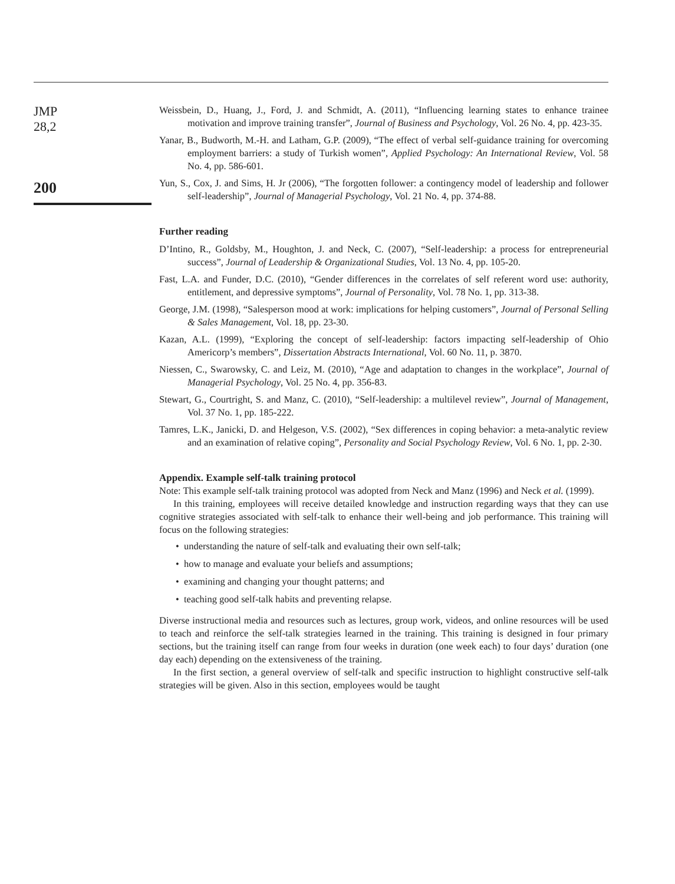JMP
28,2
200
Weissbein, D., Huang, J., Ford, J. and Schmidt, A. (2011), “Influencing learning states to enhance trainee motivation and improve training transfer”, Journal of Business and Psychology, Vol. 26 No. 4, pp. 423-35.
Yanar, B., Budworth, M.-H. and Latham, G.P. (2009), “The effect of verbal self-guidance training for overcoming employment barriers: a study of Turkish women”, Applied Psychology: An International Review, Vol. 58 No. 4, pp. 586-601.
Yun, S., Cox, J. and Sims, H. Jr (2006), “The forgotten follower: a contingency model of leadership and follower self-leadership”, Journal of Managerial Psychology, Vol. 21 No. 4, pp. 374-88.
Further reading
D’Intino, R., Goldsby, M., Houghton, J. and Neck, C. (2007), “Self-leadership: a process for entrepreneurial success”, Journal of Leadership & Organizational Studies, Vol. 13 No. 4, pp. 105-20.
Fast, L.A. and Funder, D.C. (2010), “Gender differences in the correlates of self referent word use: authority, entitlement, and depressive symptoms”, Journal of Personality, Vol. 78 No. 1, pp. 313-38.
George, J.M. (1998), “Salesperson mood at work: implications for helping customers”, Journal of Personal Selling & Sales Management, Vol. 18, pp. 23-30.
Kazan, A.L. (1999), “Exploring the concept of self-leadership: factors impacting self-leadership of Ohio Americorp’s members”, Dissertation Abstracts International, Vol. 60 No. 11, p. 3870.
Niessen, C., Swarowsky, C. and Leiz, M. (2010), “Age and adaptation to changes in the workplace”, Journal of Managerial Psychology, Vol. 25 No. 4, pp. 356-83.
Stewart, G., Courtright, S. and Manz, C. (2010), “Self-leadership: a multilevel review”, Journal of Management, Vol. 37 No. 1, pp. 185-222.
Tamres, L.K., Janicki, D. and Helgeson, V.S. (2002), “Sex differences in coping behavior: a meta-analytic review and an examination of relative coping”, Personality and Social Psychology Review, Vol. 6 No. 1, pp. 2-30.
Appendix. Example self-talk training protocol
Note: This example self-talk training protocol was adopted from Neck and Manz (1996) and Neck et al. (1999).
In this training, employees will receive detailed knowledge and instruction regarding ways that they can use cognitive strategies associated with self-talk to enhance their well-being and job performance. This training will focus on the following strategies:
• understanding the nature of self-talk and evaluating their own self-talk;
• how to manage and evaluate your beliefs and assumptions;
• examining and changing your thought patterns; and
• teaching good self-talk habits and preventing relapse.
Diverse instructional media and resources such as lectures, group work, videos, and online resources will be used to teach and reinforce the self-talk strategies learned in the training. This training is designed in four primary sections, but the training itself can range from four weeks in duration (one week each) to four days’ duration (one day each) depending on the extensiveness of the training.
In the first section, a general overview of self-talk and specific instruction to highlight constructive self-talk strategies will be given. Also in this section, employees would be taught